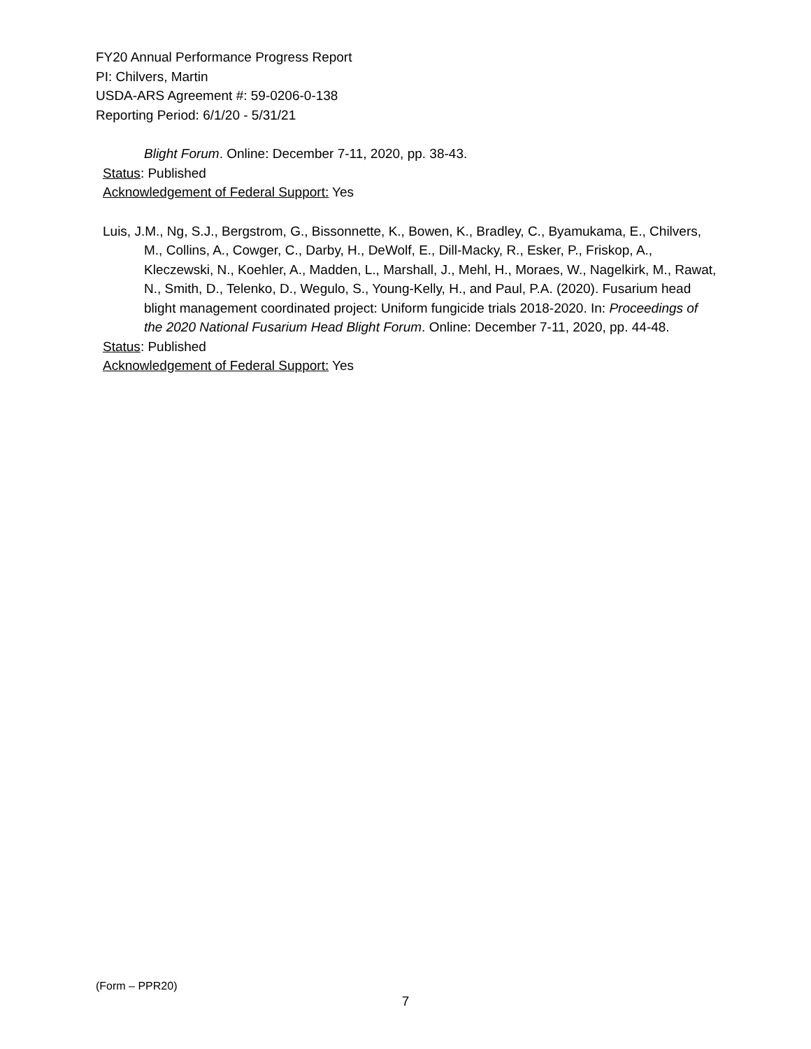FY20 Annual Performance Progress Report
PI: Chilvers, Martin
USDA-ARS Agreement #: 59-0206-0-138
Reporting Period: 6/1/20 - 5/31/21
Blight Forum. Online: December 7-11, 2020, pp. 38-43.
Status: Published
Acknowledgement of Federal Support: Yes
Luis, J.M., Ng, S.J., Bergstrom, G., Bissonnette, K., Bowen, K., Bradley, C., Byamukama, E., Chilvers, M., Collins, A., Cowger, C., Darby, H., DeWolf, E., Dill-Macky, R., Esker, P., Friskop, A., Kleczewski, N., Koehler, A., Madden, L., Marshall, J., Mehl, H., Moraes, W., Nagelkirk, M., Rawat, N., Smith, D., Telenko, D., Wegulo, S., Young-Kelly, H., and Paul, P.A. (2020). Fusarium head blight management coordinated project: Uniform fungicide trials 2018-2020. In: Proceedings of the 2020 National Fusarium Head Blight Forum. Online: December 7-11, 2020, pp. 44-48.
Status: Published
Acknowledgement of Federal Support: Yes
(Form – PPR20)
7